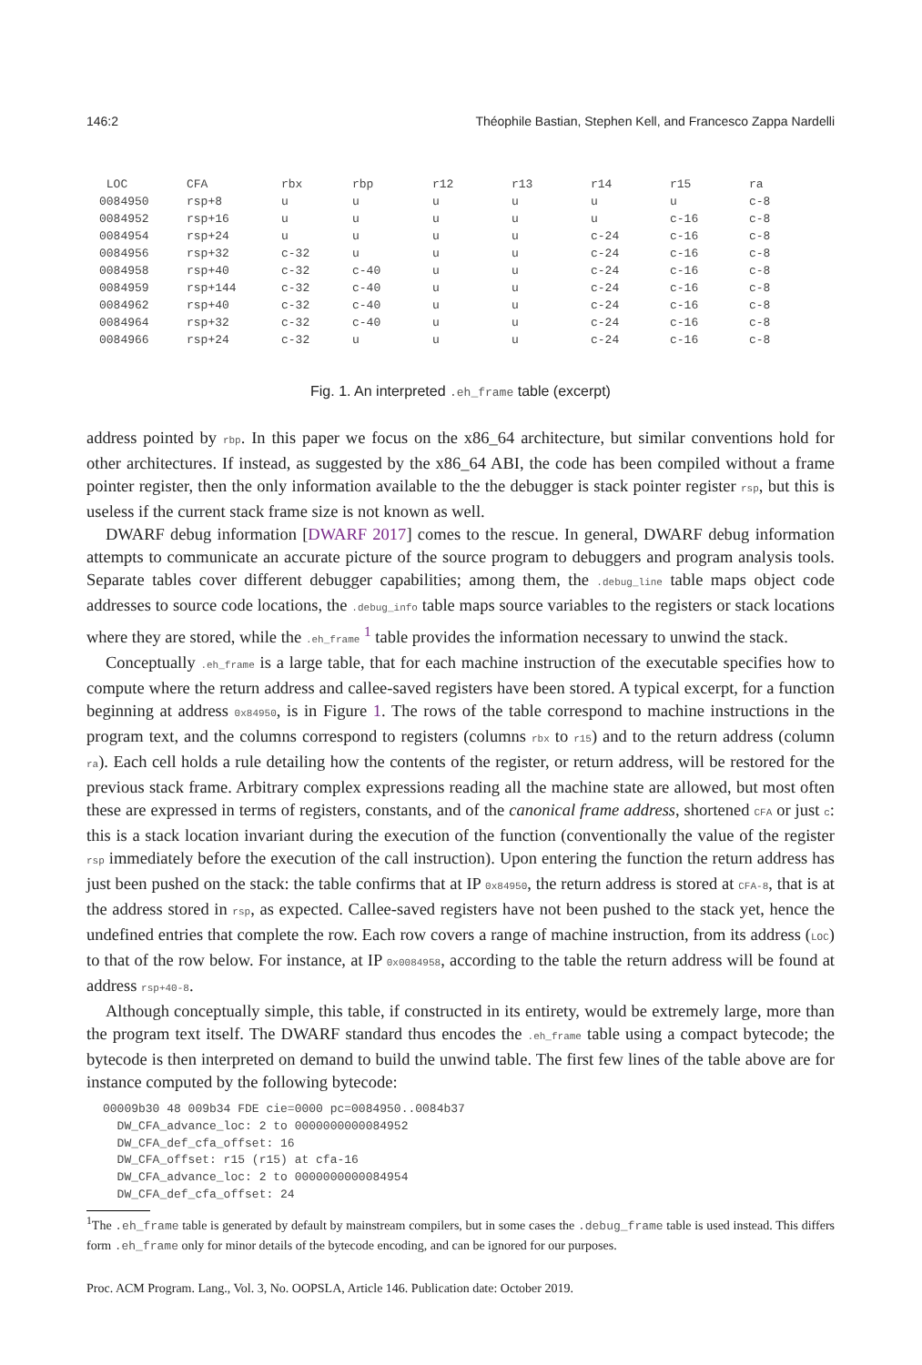146:2 Théophile Bastian, Stephen Kell, and Francesco Zappa Nardelli
| LOC | CFA | rbx | rbp | r12 | r13 | r14 | r15 | ra |
| --- | --- | --- | --- | --- | --- | --- | --- | --- |
| 0084950 | rsp+8 | u | u | u | u | u | u | c-8 |
| 0084952 | rsp+16 | u | u | u | u | u | c-16 | c-8 |
| 0084954 | rsp+24 | u | u | u | u | c-24 | c-16 | c-8 |
| 0084956 | rsp+32 | c-32 | u | u | u | c-24 | c-16 | c-8 |
| 0084958 | rsp+40 | c-32 | c-40 | u | u | c-24 | c-16 | c-8 |
| 0084959 | rsp+144 | c-32 | c-40 | u | u | c-24 | c-16 | c-8 |
| 0084962 | rsp+40 | c-32 | c-40 | u | u | c-24 | c-16 | c-8 |
| 0084964 | rsp+32 | c-32 | c-40 | u | u | c-24 | c-16 | c-8 |
| 0084966 | rsp+24 | c-32 | u | u | u | c-24 | c-16 | c-8 |
Fig. 1. An interpreted .eh_frame table (excerpt)
address pointed by rbp. In this paper we focus on the x86_64 architecture, but similar conventions hold for other architectures. If instead, as suggested by the x86_64 ABI, the code has been compiled without a frame pointer register, then the only information available to the the debugger is stack pointer register rsp, but this is useless if the current stack frame size is not known as well.
DWARF debug information [DWARF 2017] comes to the rescue. In general, DWARF debug information attempts to communicate an accurate picture of the source program to debuggers and program analysis tools. Separate tables cover different debugger capabilities; among them, the .debug_line table maps object code addresses to source code locations, the .debug_info table maps source variables to the registers or stack locations where they are stored, while the .eh_frame <sup>1</sup> table provides the information necessary to unwind the stack.
Conceptually .eh_frame is a large table, that for each machine instruction of the executable specifies how to compute where the return address and callee-saved registers have been stored. A typical excerpt, for a function beginning at address 0x84950, is in Figure 1. The rows of the table correspond to machine instructions in the program text, and the columns correspond to registers (columns rbx to r15) and to the return address (column ra). Each cell holds a rule detailing how the contents of the register, or return address, will be restored for the previous stack frame. Arbitrary complex expressions reading all the machine state are allowed, but most often these are expressed in terms of registers, constants, and of the canonical frame address, shortened CFA or just c: this is a stack location invariant during the execution of the function (conventionally the value of the register rsp immediately before the execution of the call instruction). Upon entering the function the return address has just been pushed on the stack: the table confirms that at IP 0x84950, the return address is stored at CFA-8, that is at the address stored in rsp, as expected. Callee-saved registers have not been pushed to the stack yet, hence the undefined entries that complete the row. Each row covers a range of machine instruction, from its address (LOC) to that of the row below. For instance, at IP 0x0084958, according to the table the return address will be found at address rsp+40-8.
Although conceptually simple, this table, if constructed in its entirety, would be extremely large, more than the program text itself. The DWARF standard thus encodes the .eh_frame table using a compact bytecode; the bytecode is then interpreted on demand to build the unwind table. The first few lines of the table above are for instance computed by the following bytecode:
00009b30 48 009b34 FDE cie=0000 pc=0084950..0084b37
  DW_CFA_advance_loc: 2 to 0000000000084952
  DW_CFA_def_cfa_offset: 16
  DW_CFA_offset: r15 (r15) at cfa-16
  DW_CFA_advance_loc: 2 to 0000000000084954
  DW_CFA_def_cfa_offset: 24
<sup>1</sup> The .eh_frame table is generated by default by mainstream compilers, but in some cases the .debug_frame table is used instead. This differs form .eh_frame only for minor details of the bytecode encoding, and can be ignored for our purposes.
Proc. ACM Program. Lang., Vol. 3, No. OOPSLA, Article 146. Publication date: October 2019.